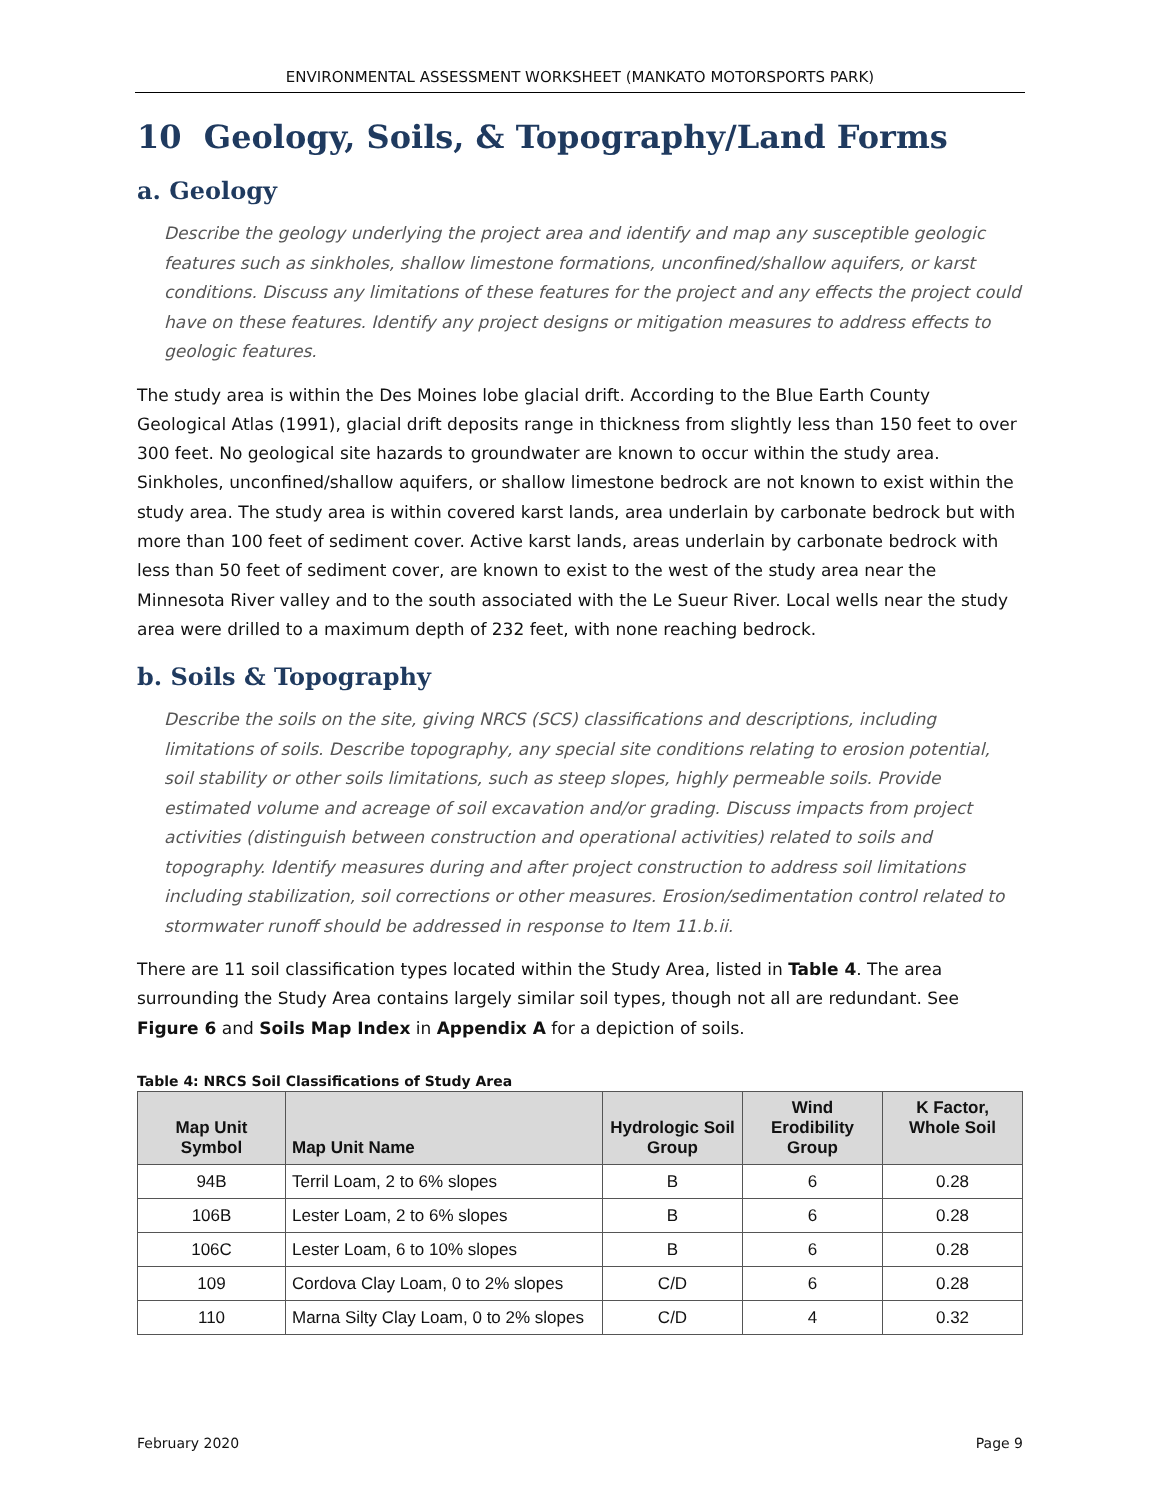ENVIRONMENTAL ASSESSMENT WORKSHEET (MANKATO MOTORSPORTS PARK)
10 Geology, Soils, & Topography/Land Forms
a. Geology
Describe the geology underlying the project area and identify and map any susceptible geologic features such as sinkholes, shallow limestone formations, unconfined/shallow aquifers, or karst conditions. Discuss any limitations of these features for the project and any effects the project could have on these features. Identify any project designs or mitigation measures to address effects to geologic features.
The study area is within the Des Moines lobe glacial drift. According to the Blue Earth County Geological Atlas (1991), glacial drift deposits range in thickness from slightly less than 150 feet to over 300 feet. No geological site hazards to groundwater are known to occur within the study area. Sinkholes, unconfined/shallow aquifers, or shallow limestone bedrock are not known to exist within the study area. The study area is within covered karst lands, area underlain by carbonate bedrock but with more than 100 feet of sediment cover. Active karst lands, areas underlain by carbonate bedrock with less than 50 feet of sediment cover, are known to exist to the west of the study area near the Minnesota River valley and to the south associated with the Le Sueur River. Local wells near the study area were drilled to a maximum depth of 232 feet, with none reaching bedrock.
b. Soils & Topography
Describe the soils on the site, giving NRCS (SCS) classifications and descriptions, including limitations of soils. Describe topography, any special site conditions relating to erosion potential, soil stability or other soils limitations, such as steep slopes, highly permeable soils. Provide estimated volume and acreage of soil excavation and/or grading. Discuss impacts from project activities (distinguish between construction and operational activities) related to soils and topography. Identify measures during and after project construction to address soil limitations including stabilization, soil corrections or other measures. Erosion/sedimentation control related to stormwater runoff should be addressed in response to Item 11.b.ii.
There are 11 soil classification types located within the Study Area, listed in Table 4. The area surrounding the Study Area contains largely similar soil types, though not all are redundant. See Figure 6 and Soils Map Index in Appendix A for a depiction of soils.
Table 4: NRCS Soil Classifications of Study Area
| Map Unit Symbol | Map Unit Name | Hydrologic Soil Group | Wind Erodibility Group | K Factor, Whole Soil |
| --- | --- | --- | --- | --- |
| 94B | Terril Loam, 2 to 6% slopes | B | 6 | 0.28 |
| 106B | Lester Loam, 2 to 6% slopes | B | 6 | 0.28 |
| 106C | Lester Loam, 6 to 10% slopes | B | 6 | 0.28 |
| 109 | Cordova Clay Loam, 0 to 2% slopes | C/D | 6 | 0.28 |
| 110 | Marna Silty Clay Loam, 0 to 2% slopes | C/D | 4 | 0.32 |
February 2020 Page 9